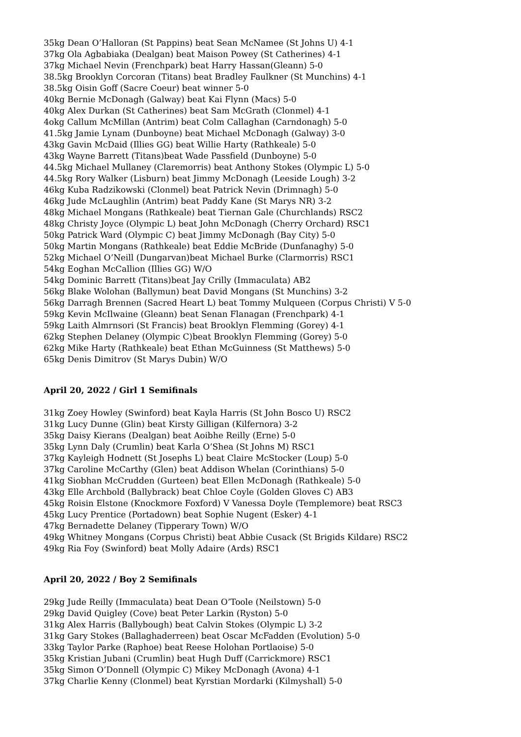35kg Dean O’Halloran (St Pappins) beat Sean McNamee (St Johns U) 4-1
37kg Ola Agbabiaka (Dealgan) beat Maison Powey (St Catherines) 4-1
37kg Michael Nevin (Frenchpark) beat Harry Hassan(Gleann) 5-0
38.5kg Brooklyn Corcoran (Titans) beat Bradley Faulkner (St Munchins) 4-1
38.5kg Oisin Goff (Sacre Coeur) beat winner 5-0
40kg Bernie McDonagh (Galway) beat Kai Flynn (Macs) 5-0
40kg Alex Durkan (St Catherines) beat Sam McGrath (Clonmel) 4-1
4okg Callum McMillan (Antrim) beat Colm Callaghan (Carndonagh) 5-0
41.5kg Jamie Lynam (Dunboyne) beat Michael McDonagh (Galway) 3-0
43kg Gavin McDaid (Illies GG) beat Willie Harty (Rathkeale) 5-0
43kg Wayne Barrett (Titans)beat Wade Passfield (Dunboyne) 5-0
44.5kg Michael Mullaney (Claremorris) beat Anthony Stokes (Olympic L) 5-0
44.5kg Rory Walker (Lisburn) beat Jimmy McDonagh (Leeside Lough) 3-2
46kg Kuba Radzikowski (Clonmel) beat Patrick Nevin (Drimnagh) 5-0
46kg Jude McLaughlin (Antrim) beat Paddy Kane (St Marys NR) 3-2
48kg Michael Mongans (Rathkeale) beat Tiernan Gale (Churchlands) RSC2
48kg Christy Joyce (Olympic L) beat John McDonagh (Cherry Orchard) RSC1
50kg Patrick Ward (Olympic C) beat Jimmy McDonagh (Bay City) 5-0
50kg Martin Mongans (Rathkeale) beat Eddie McBride (Dunfanaghy) 5-0
52kg Michael O’Neill (Dungarvan)beat Michael Burke (Clarmorris) RSC1
54kg Eoghan McCallion (Illies GG) W/O
54kg Dominic Barrett (Titans)beat Jay Crilly (Immaculata) AB2
56kg Blake Wolohan (Ballymun) beat David Mongans (St Munchins) 3-2
56kg Darragh Brennen (Sacred Heart L) beat Tommy Mulqueen (Corpus Christi) V 5-0
59kg Kevin McIlwaine (Gleann) beat Senan Flanagan (Frenchpark) 4-1
59kg Laith Almrnsori (St Francis) beat Brooklyn Flemming (Gorey) 4-1
62kg Stephen Delaney (Olympic C)beat Brooklyn Flemming (Gorey) 5-0
62kg Mike Harty (Rathkeale) beat Ethan McGuinness (St Matthews) 5-0
65kg Denis Dimitrov (St Marys Dubin) W/O
April 20, 2022 / Girl 1 Semifinals
31kg Zoey Howley (Swinford) beat Kayla Harris (St John Bosco U) RSC2
31kg Lucy Dunne (Glin) beat Kirsty Gilligan (Kilfernora) 3-2
35kg Daisy Kierans (Dealgan) beat Aoibhe Reilly (Erne) 5-0
35kg Lynn Daly (Crumlin) beat Karla O’Shea (St Johns M) RSC1
37kg Kayleigh Hodnett (St Josephs L) beat Claire McStocker (Loup) 5-0
37kg Caroline McCarthy (Glen) beat Addison Whelan (Corinthians) 5-0
41kg Siobhan McCrudden (Gurteen) beat Ellen McDonagh (Rathkeale) 5-0
43kg Elle Archbold (Ballybrack) beat Chloe Coyle (Golden Gloves C) AB3
45kg Roisin Elstone (Knockmore Foxford) V Vanessa Doyle (Templemore) beat RSC3
45kg Lucy Prentice (Portadown) beat Sophie Nugent (Esker) 4-1
47kg Bernadette Delaney (Tipperary Town) W/O
49kg Whitney Mongans (Corpus Christi) beat Abbie Cusack (St Brigids Kildare) RSC2
49kg Ria Foy (Swinford) beat Molly Adaire (Ards) RSC1
April 20, 2022 / Boy 2 Semifinals
29kg Jude Reilly (Immaculata) beat Dean O’Toole (Neilstown) 5-0
29kg David Quigley (Cove) beat Peter Larkin (Ryston) 5-0
31kg Alex Harris (Ballybough) beat Calvin Stokes (Olympic L) 3-2
31kg Gary Stokes (Ballaghaderreen) beat Oscar McFadden (Evolution) 5-0
33kg Taylor Parke (Raphoe) beat Reese Holohan Portlaoise) 5-0
35kg Kristian Jubani (Crumlin) beat Hugh Duff (Carrickmore) RSC1
35kg Simon O’Donnell (Olympic C) Mikey McDonagh (Avona) 4-1
37kg Charlie Kenny (Clonmel) beat Kyrstian Mordarki (Kilmyshall) 5-0